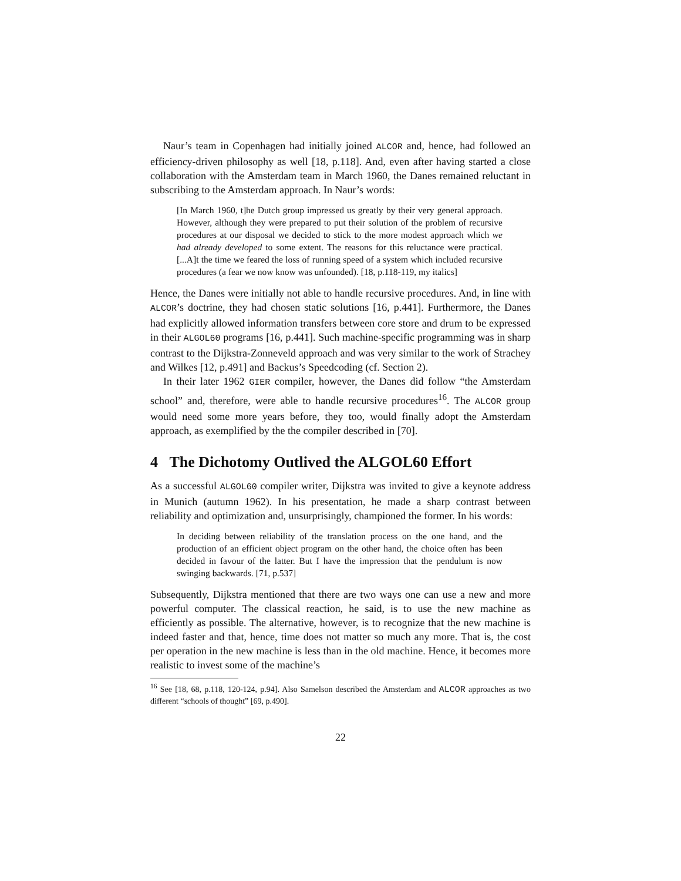Naur’s team in Copenhagen had initially joined ALCOR and, hence, had followed an efficiency-driven philosophy as well [18, p.118]. And, even after having started a close collaboration with the Amsterdam team in March 1960, the Danes remained reluctant in subscribing to the Amsterdam approach. In Naur’s words:
[In March 1960, t]he Dutch group impressed us greatly by their very general approach. However, although they were prepared to put their solution of the problem of recursive procedures at our disposal we decided to stick to the more modest approach which we had already developed to some extent. The reasons for this reluctance were practical. [...A]t the time we feared the loss of running speed of a system which included recursive procedures (a fear we now know was unfounded). [18, p.118-119, my italics]
Hence, the Danes were initially not able to handle recursive procedures. And, in line with ALCOR’s doctrine, they had chosen static solutions [16, p.441]. Furthermore, the Danes had explicitly allowed information transfers between core store and drum to be expressed in their ALGOL60 programs [16, p.441]. Such machine-specific programming was in sharp contrast to the Dijkstra-Zonneveld approach and was very similar to the work of Strachey and Wilkes [12, p.491] and Backus’s Speedcoding (cf. Section 2).
In their later 1962 GIER compiler, however, the Danes did follow “the Amsterdam school” and, therefore, were able to handle recursive procedures<sup>16</sup>. The ALCOR group would need some more years before, they too, would finally adopt the Amsterdam approach, as exemplified by the the compiler described in [70].
4 The Dichotomy Outlived the ALGOL60 Effort
As a successful ALGOL60 compiler writer, Dijkstra was invited to give a keynote address in Munich (autumn 1962). In his presentation, he made a sharp contrast between reliability and optimization and, unsurprisingly, championed the former. In his words:
In deciding between reliability of the translation process on the one hand, and the production of an efficient object program on the other hand, the choice often has been decided in favour of the latter. But I have the impression that the pendulum is now swinging backwards. [71, p.537]
Subsequently, Dijkstra mentioned that there are two ways one can use a new and more powerful computer. The classical reaction, he said, is to use the new machine as efficiently as possible. The alternative, however, is to recognize that the new machine is indeed faster and that, hence, time does not matter so much any more. That is, the cost per operation in the new machine is less than in the old machine. Hence, it becomes more realistic to invest some of the machine’s
<sup>16</sup> See [18, 68, p.118, 120-124, p.94]. Also Samelson described the Amsterdam and ALCOR approaches as two different “schools of thought” [69, p.490].
22